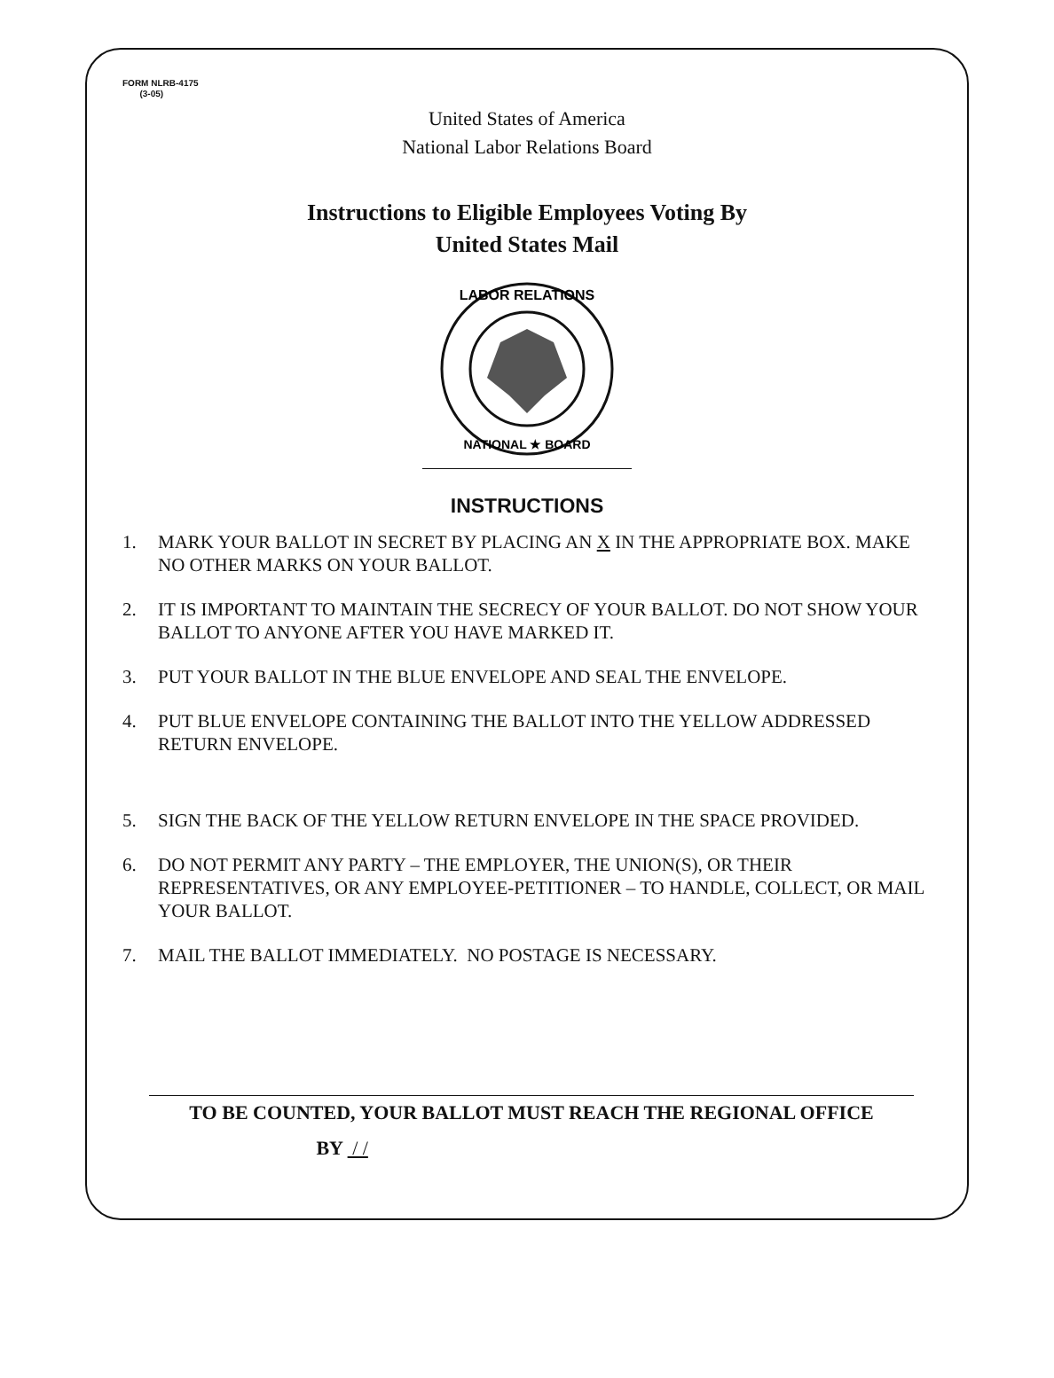FORM NLRB-4175
(3-05)
United States of America
National Labor Relations Board
Instructions to Eligible Employees Voting By
United States Mail
LABOR RELATIONS
NATIONAL ★ BOARD
INSTRUCTIONS
1. MARK YOUR BALLOT IN SECRET BY PLACING AN X IN THE APPROPRIATE BOX. MAKE NO OTHER MARKS ON YOUR BALLOT.
2. IT IS IMPORTANT TO MAINTAIN THE SECRECY OF YOUR BALLOT. DO NOT SHOW YOUR BALLOT TO ANYONE AFTER YOU HAVE MARKED IT.
3. PUT YOUR BALLOT IN THE BLUE ENVELOPE AND SEAL THE ENVELOPE.
4. PUT BLUE ENVELOPE CONTAINING THE BALLOT INTO THE YELLOW ADDRESSED RETURN ENVELOPE.
5. SIGN THE BACK OF THE YELLOW RETURN ENVELOPE IN THE SPACE PROVIDED.
6. DO NOT PERMIT ANY PARTY – THE EMPLOYER, THE UNION(S), OR THEIR REPRESENTATIVES, OR ANY EMPLOYEE-PETITIONER – TO HANDLE, COLLECT, OR MAIL YOUR BALLOT.
7. MAIL THE BALLOT IMMEDIATELY. NO POSTAGE IS NECESSARY.
TO BE COUNTED, YOUR BALLOT MUST REACH THE REGIONAL OFFICE
BY / /